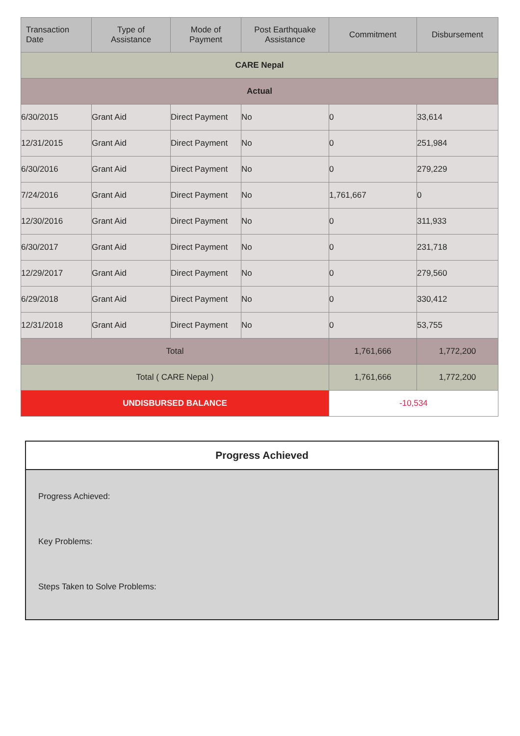| Transaction Date | Type of Assistance | Mode of Payment | Post Earthquake Assistance | Commitment | Disbursement |
| --- | --- | --- | --- | --- | --- |
| CARE Nepal | | | | | |
| Actual | | | | | |
| 6/30/2015 | Grant Aid | Direct Payment | No | 0 | 33,614 |
| 12/31/2015 | Grant Aid | Direct Payment | No | 0 | 251,984 |
| 6/30/2016 | Grant Aid | Direct Payment | No | 0 | 279,229 |
| 7/24/2016 | Grant Aid | Direct Payment | No | 1,761,667 | 0 |
| 12/30/2016 | Grant Aid | Direct Payment | No | 0 | 311,933 |
| 6/30/2017 | Grant Aid | Direct Payment | No | 0 | 231,718 |
| 12/29/2017 | Grant Aid | Direct Payment | No | 0 | 279,560 |
| 6/29/2018 | Grant Aid | Direct Payment | No | 0 | 330,412 |
| 12/31/2018 | Grant Aid | Direct Payment | No | 0 | 53,755 |
| Total | | | | 1,761,666 | 1,772,200 |
| Total ( CARE Nepal ) | | | | 1,761,666 | 1,772,200 |
| UNDISBURSED BALANCE | | | | -10,534 | |
Progress Achieved
Progress Achieved:
Key Problems:
Steps Taken to Solve Problems: